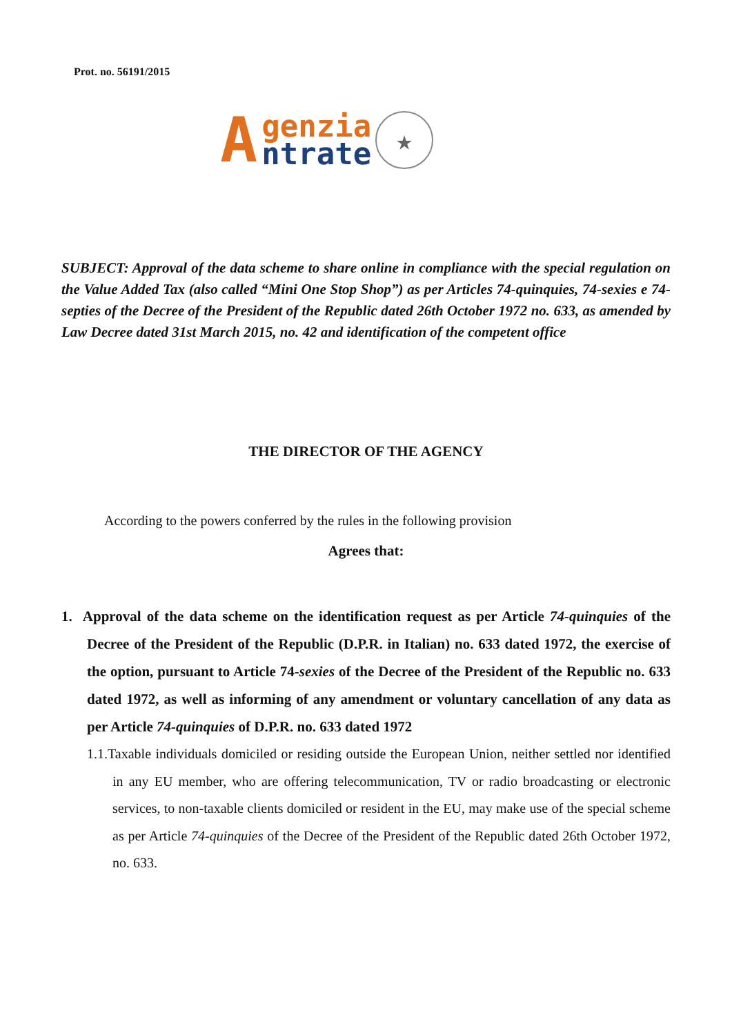Prot. no. 56191/2015
A
genzia
ntrate
★
SUBJECT: Approval of the data scheme to share online in compliance with the special regulation on the Value Added Tax (also called “Mini One Stop Shop”) as per Articles 74-quinquies, 74-sexies e 74-septies of the Decree of the President of the Republic dated 26th October 1972 no. 633, as amended by Law Decree dated 31st March 2015, no. 42 and identification of the competent office
THE DIRECTOR OF THE AGENCY
According to the powers conferred by the rules in the following provision
Agrees that:
1. Approval of the data scheme on the identification request as per Article 74-quinquies of the Decree of the President of the Republic (D.P.R. in Italian) no. 633 dated 1972, the exercise of the option, pursuant to Article 74-sexies of the Decree of the President of the Republic no. 633 dated 1972, as well as informing of any amendment or voluntary cancellation of any data as per Article 74-quinquies of D.P.R. no. 633 dated 1972
1.1.Taxable individuals domiciled or residing outside the European Union, neither settled nor identified in any EU member, who are offering telecommunication, TV or radio broadcasting or electronic services, to non-taxable clients domiciled or resident in the EU, may make use of the special scheme as per Article 74-quinquies of the Decree of the President of the Republic dated 26th October 1972, no. 633.